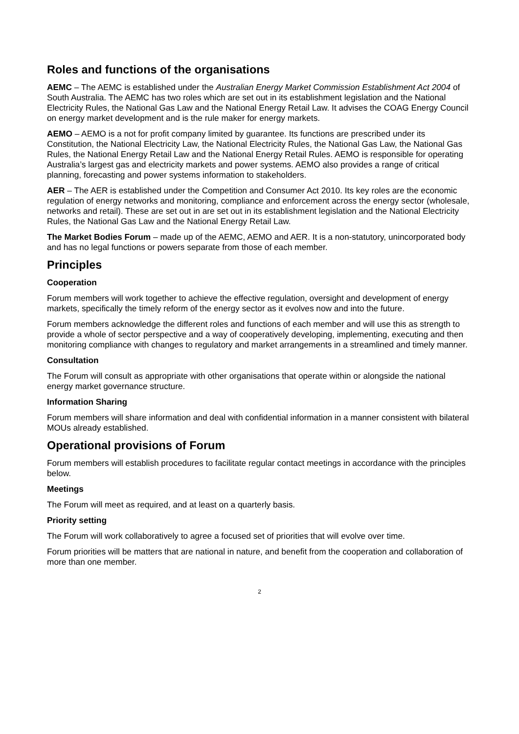Roles and functions of the organisations
AEMC – The AEMC is established under the Australian Energy Market Commission Establishment Act 2004 of South Australia. The AEMC has two roles which are set out in its establishment legislation and the National Electricity Rules, the National Gas Law and the National Energy Retail Law. It advises the COAG Energy Council on energy market development and is the rule maker for energy markets.
AEMO – AEMO is a not for profit company limited by guarantee. Its functions are prescribed under its Constitution, the National Electricity Law, the National Electricity Rules, the National Gas Law, the National Gas Rules, the National Energy Retail Law and the National Energy Retail Rules. AEMO is responsible for operating Australia’s largest gas and electricity markets and power systems. AEMO also provides a range of critical planning, forecasting and power systems information to stakeholders.
AER – The AER is established under the Competition and Consumer Act 2010. Its key roles are the economic regulation of energy networks and monitoring, compliance and enforcement across the energy sector (wholesale, networks and retail). These are set out in are set out in its establishment legislation and the National Electricity Rules, the National Gas Law and the National Energy Retail Law.
The Market Bodies Forum – made up of the AEMC, AEMO and AER. It is a non-statutory, unincorporated body and has no legal functions or powers separate from those of each member.
Principles
Cooperation
Forum members will work together to achieve the effective regulation, oversight and development of energy markets, specifically the timely reform of the energy sector as it evolves now and into the future.
Forum members acknowledge the different roles and functions of each member and will use this as strength to provide a whole of sector perspective and a way of cooperatively developing, implementing, executing and then monitoring compliance with changes to regulatory and market arrangements in a streamlined and timely manner.
Consultation
The Forum will consult as appropriate with other organisations that operate within or alongside the national energy market governance structure.
Information Sharing
Forum members will share information and deal with confidential information in a manner consistent with bilateral MOUs already established.
Operational provisions of Forum
Forum members will establish procedures to facilitate regular contact meetings in accordance with the principles below.
Meetings
The Forum will meet as required, and at least on a quarterly basis.
Priority setting
The Forum will work collaboratively to agree a focused set of priorities that will evolve over time.
Forum priorities will be matters that are national in nature, and benefit from the cooperation and collaboration of more than one member.
2